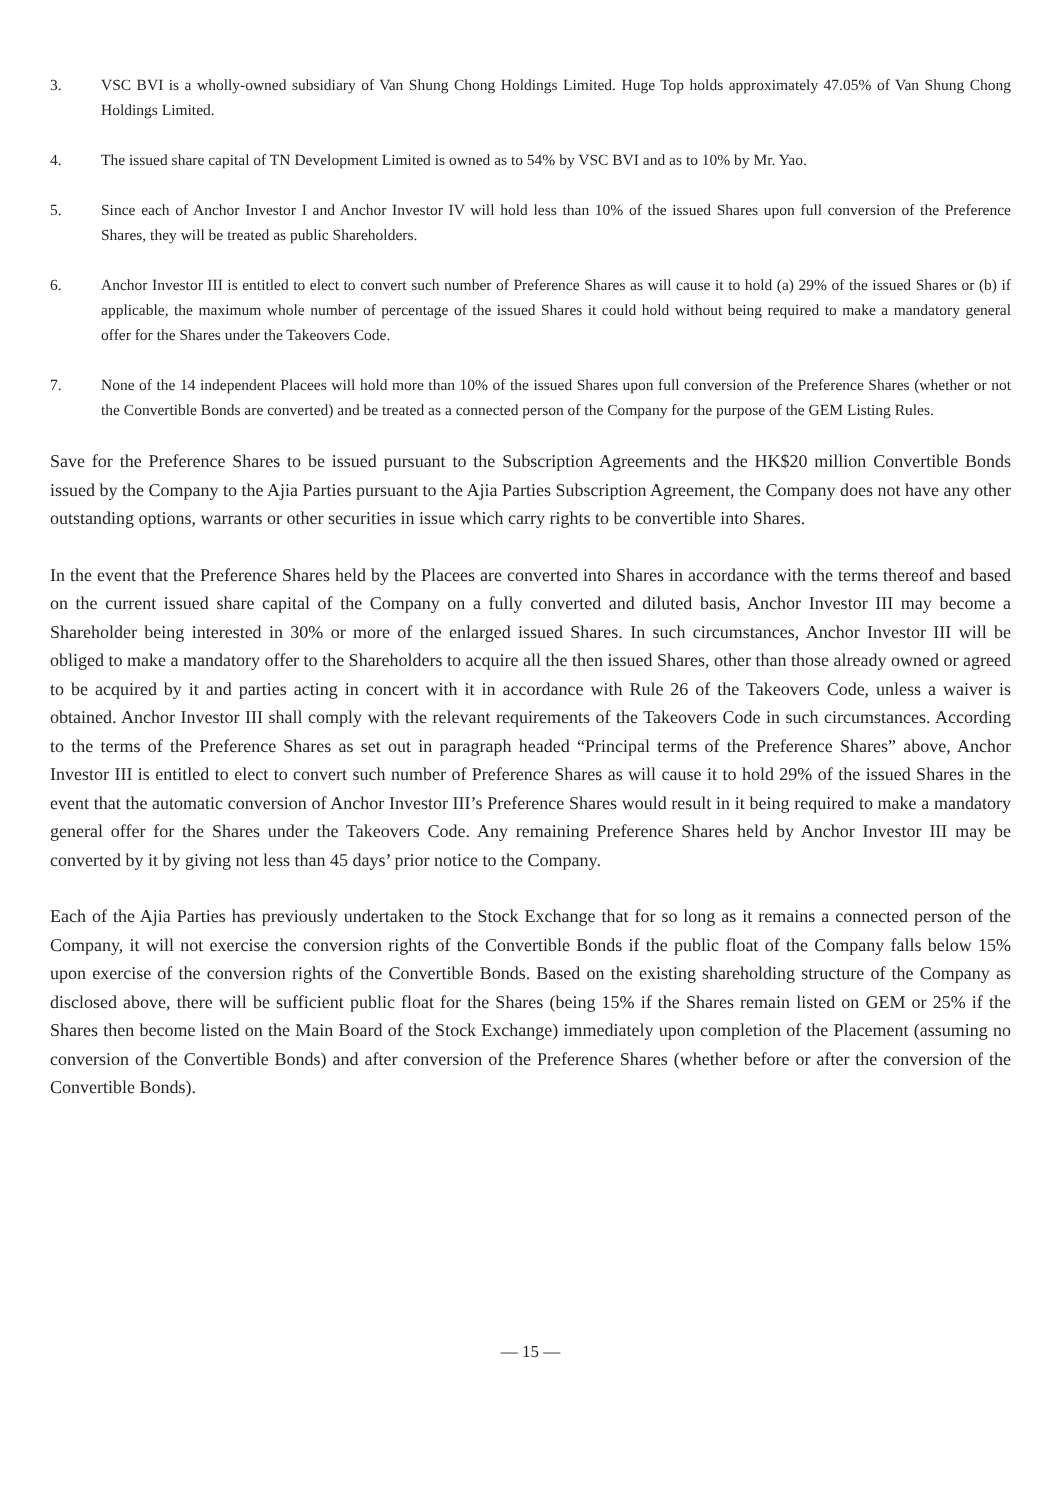3. VSC BVI is a wholly-owned subsidiary of Van Shung Chong Holdings Limited. Huge Top holds approximately 47.05% of Van Shung Chong Holdings Limited.
4. The issued share capital of TN Development Limited is owned as to 54% by VSC BVI and as to 10% by Mr. Yao.
5. Since each of Anchor Investor I and Anchor Investor IV will hold less than 10% of the issued Shares upon full conversion of the Preference Shares, they will be treated as public Shareholders.
6. Anchor Investor III is entitled to elect to convert such number of Preference Shares as will cause it to hold (a) 29% of the issued Shares or (b) if applicable, the maximum whole number of percentage of the issued Shares it could hold without being required to make a mandatory general offer for the Shares under the Takeovers Code.
7. None of the 14 independent Placees will hold more than 10% of the issued Shares upon full conversion of the Preference Shares (whether or not the Convertible Bonds are converted) and be treated as a connected person of the Company for the purpose of the GEM Listing Rules.
Save for the Preference Shares to be issued pursuant to the Subscription Agreements and the HK$20 million Convertible Bonds issued by the Company to the Ajia Parties pursuant to the Ajia Parties Subscription Agreement, the Company does not have any other outstanding options, warrants or other securities in issue which carry rights to be convertible into Shares.
In the event that the Preference Shares held by the Placees are converted into Shares in accordance with the terms thereof and based on the current issued share capital of the Company on a fully converted and diluted basis, Anchor Investor III may become a Shareholder being interested in 30% or more of the enlarged issued Shares. In such circumstances, Anchor Investor III will be obliged to make a mandatory offer to the Shareholders to acquire all the then issued Shares, other than those already owned or agreed to be acquired by it and parties acting in concert with it in accordance with Rule 26 of the Takeovers Code, unless a waiver is obtained. Anchor Investor III shall comply with the relevant requirements of the Takeovers Code in such circumstances. According to the terms of the Preference Shares as set out in paragraph headed “Principal terms of the Preference Shares” above, Anchor Investor III is entitled to elect to convert such number of Preference Shares as will cause it to hold 29% of the issued Shares in the event that the automatic conversion of Anchor Investor III’s Preference Shares would result in it being required to make a mandatory general offer for the Shares under the Takeovers Code. Any remaining Preference Shares held by Anchor Investor III may be converted by it by giving not less than 45 days’ prior notice to the Company.
Each of the Ajia Parties has previously undertaken to the Stock Exchange that for so long as it remains a connected person of the Company, it will not exercise the conversion rights of the Convertible Bonds if the public float of the Company falls below 15% upon exercise of the conversion rights of the Convertible Bonds. Based on the existing shareholding structure of the Company as disclosed above, there will be sufficient public float for the Shares (being 15% if the Shares remain listed on GEM or 25% if the Shares then become listed on the Main Board of the Stock Exchange) immediately upon completion of the Placement (assuming no conversion of the Convertible Bonds) and after conversion of the Preference Shares (whether before or after the conversion of the Convertible Bonds).
— 15 —